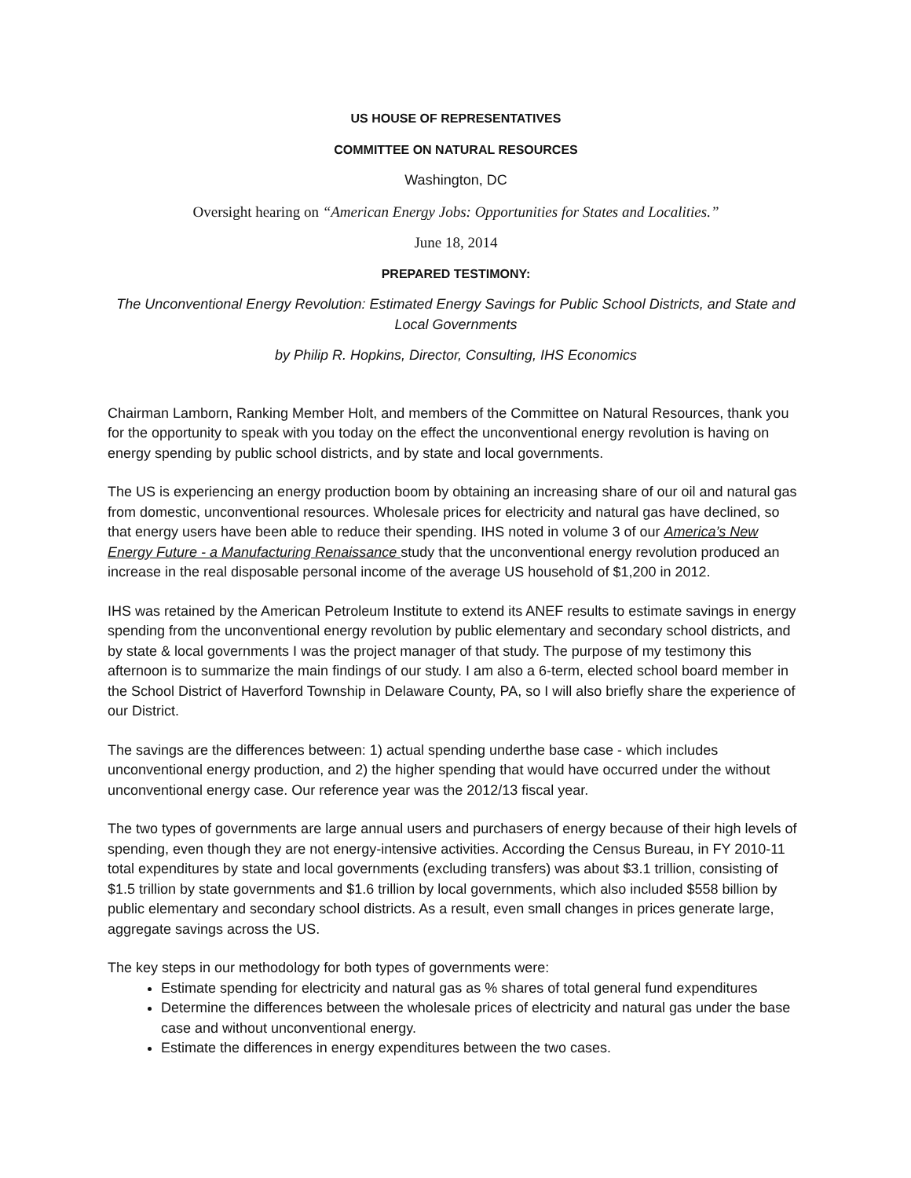US HOUSE OF REPRESENTATIVES
COMMITTEE ON NATURAL RESOURCES
Washington, DC
Oversight hearing on “American Energy Jobs: Opportunities for States and Localities.”
June 18, 2014
PREPARED TESTIMONY:
The Unconventional Energy Revolution: Estimated Energy Savings for Public School Districts, and State and Local Governments
by Philip R. Hopkins, Director, Consulting, IHS Economics
Chairman Lamborn, Ranking Member Holt, and members of the Committee on Natural Resources, thank you for the opportunity to speak with you today on the effect the unconventional energy revolution is having on energy spending by public school districts, and by state and local governments.
The US is experiencing an energy production boom by obtaining an increasing share of our oil and natural gas from domestic, unconventional resources. Wholesale prices for electricity and natural gas have declined, so that energy users have been able to reduce their spending. IHS noted in volume 3 of our America’s New Energy Future - a Manufacturing Renaissance study that the unconventional energy revolution produced an increase in the real disposable personal income of the average US household of $1,200 in 2012.
IHS was retained by the American Petroleum Institute to extend its ANEF results to estimate savings in energy spending from the unconventional energy revolution by public elementary and secondary school districts, and by state & local governments I was the project manager of that study. The purpose of my testimony this afternoon is to summarize the main findings of our study. I am also a 6-term, elected school board member in the School District of Haverford Township in Delaware County, PA, so I will also briefly share the experience of our District.
The savings are the differences between: 1) actual spending underthe base case - which includes unconventional energy production, and 2) the higher spending that would have occurred under the without unconventional energy case. Our reference year was the 2012/13 fiscal year.
The two types of governments are large annual users and purchasers of energy because of their high levels of spending, even though they are not energy-intensive activities. According the Census Bureau, in FY 2010-11 total expenditures by state and local governments (excluding transfers) was about $3.1 trillion, consisting of $1.5 trillion by state governments and $1.6 trillion by local governments, which also included $558 billion by public elementary and secondary school districts. As a result, even small changes in prices generate large, aggregate savings across the US.
The key steps in our methodology for both types of governments were:
Estimate spending for electricity and natural gas as % shares of total general fund expenditures
Determine the differences between the wholesale prices of electricity and natural gas under the base case and without unconventional energy.
Estimate the differences in energy expenditures between the two cases.